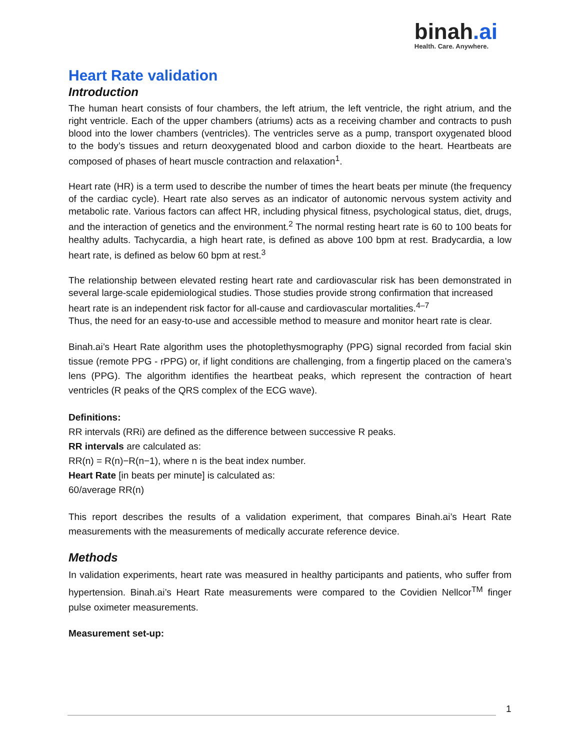binah.ai
Health. Care. Anywhere.
Heart Rate validation
Introduction
The human heart consists of four chambers, the left atrium, the left ventricle, the right atrium, and the right ventricle. Each of the upper chambers (atriums) acts as a receiving chamber and contracts to push blood into the lower chambers (ventricles). The ventricles serve as a pump, transport oxygenated blood to the body’s tissues and return deoxygenated blood and carbon dioxide to the heart. Heartbeats are composed of phases of heart muscle contraction and relaxation<sup>1</sup>.
Heart rate (HR) is a term used to describe the number of times the heart beats per minute (the frequency of the cardiac cycle). Heart rate also serves as an indicator of autonomic nervous system activity and metabolic rate. Various factors can affect HR, including physical fitness, psychological status, diet, drugs, and the interaction of genetics and the environment.<sup>2</sup> The normal resting heart rate is 60 to 100 beats for healthy adults. Tachycardia, a high heart rate, is defined as above 100 bpm at rest. Bradycardia, a low heart rate, is defined as below 60 bpm at rest.<sup>3</sup>
The relationship between elevated resting heart rate and cardiovascular risk has been demonstrated in several large-scale epidemiological studies. Those studies provide strong confirmation that increased
heart rate is an independent risk factor for all-cause and cardiovascular mortalities.<sup>4–7</sup>
Thus, the need for an easy-to-use and accessible method to measure and monitor heart rate is clear.
Binah.ai’s Heart Rate algorithm uses the photoplethysmography (PPG) signal recorded from facial skin tissue (remote PPG - rPPG) or, if light conditions are challenging, from a fingertip placed on the camera’s lens (PPG). The algorithm identifies the heartbeat peaks, which represent the contraction of heart ventricles (R peaks of the QRS complex of the ECG wave).
Definitions:
RR intervals (RRi) are defined as the difference between successive R peaks.
RR intervals are calculated as:
RR(n) = R(n)−R(n−1), where n is the beat index number.
Heart Rate [in beats per minute] is calculated as:
60/average RR(n)
This report describes the results of a validation experiment, that compares Binah.ai’s Heart Rate measurements with the measurements of medically accurate reference device.
Methods
In validation experiments, heart rate was measured in healthy participants and patients, who suffer from hypertension. Binah.ai’s Heart Rate measurements were compared to the Covidien Nellcor<sup>TM</sup> finger pulse oximeter measurements.
Measurement set-up:
1